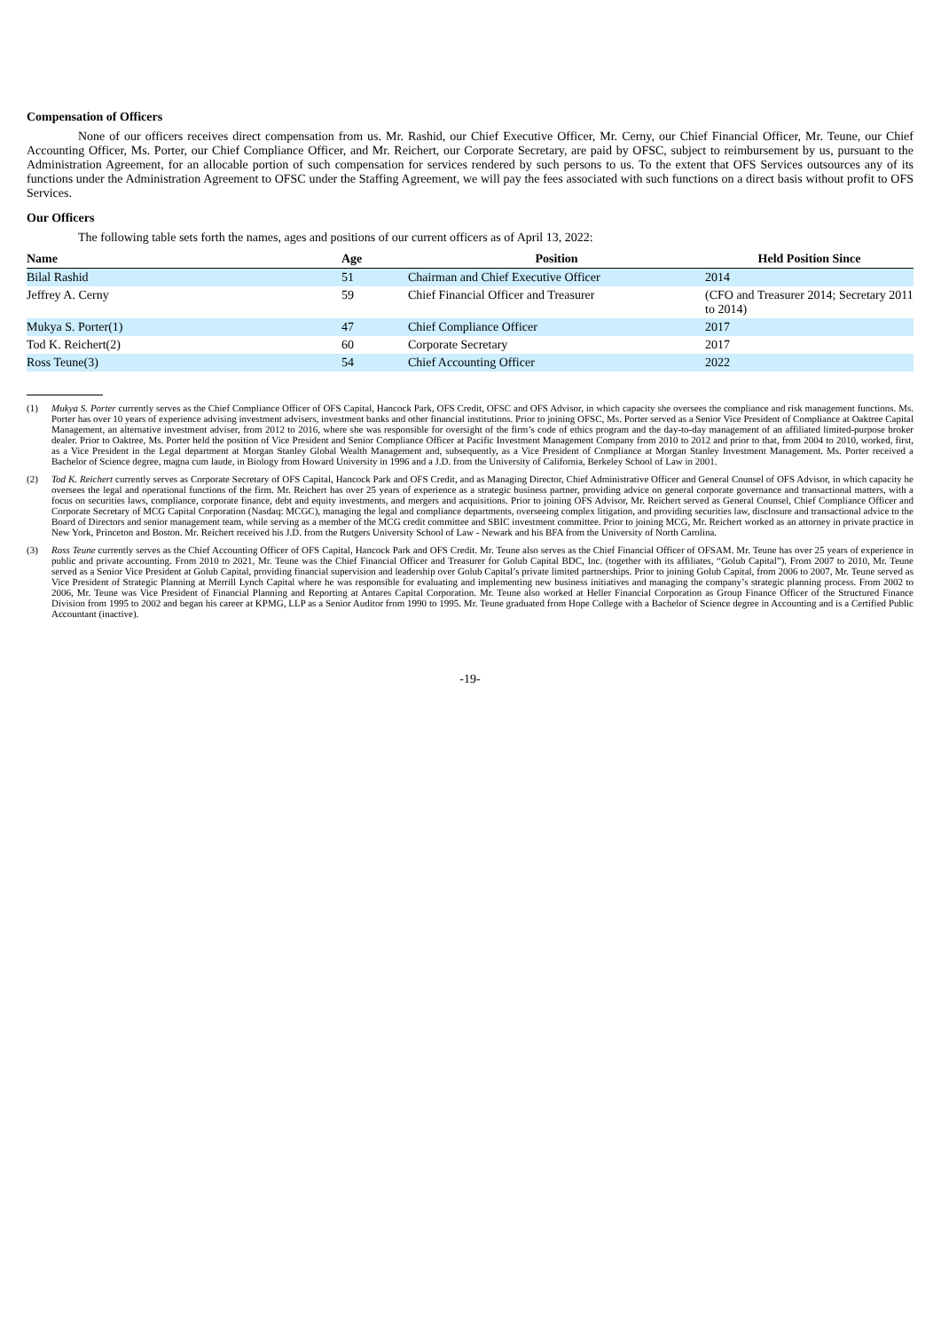Compensation of Officers
None of our officers receives direct compensation from us. Mr. Rashid, our Chief Executive Officer, Mr. Cerny, our Chief Financial Officer, Mr. Teune, our Chief Accounting Officer, Ms. Porter, our Chief Compliance Officer, and Mr. Reichert, our Corporate Secretary, are paid by OFSC, subject to reimbursement by us, pursuant to the Administration Agreement, for an allocable portion of such compensation for services rendered by such persons to us. To the extent that OFS Services outsources any of its functions under the Administration Agreement to OFSC under the Staffing Agreement, we will pay the fees associated with such functions on a direct basis without profit to OFS Services.
Our Officers
The following table sets forth the names, ages and positions of our current officers as of April 13, 2022:
| Name | Age | Position | Held Position Since |
| --- | --- | --- | --- |
| Bilal Rashid | 51 | Chairman and Chief Executive Officer | 2014 |
| Jeffrey A. Cerny | 59 | Chief Financial Officer and Treasurer | (CFO and Treasurer 2014; Secretary 2011 to 2014) |
| Mukya S. Porter(1) | 47 | Chief Compliance Officer | 2017 |
| Tod K. Reichert(2) | 60 | Corporate Secretary | 2017 |
| Ross Teune(3) | 54 | Chief Accounting Officer | 2022 |
(1)
Mukya S. Porter currently serves as the Chief Compliance Officer of OFS Capital, Hancock Park, OFS Credit, OFSC and OFS Advisor, in which capacity she oversees the compliance and risk management functions. Ms. Porter has over 10 years of experience advising investment advisers, investment banks and other financial institutions. Prior to joining OFSC, Ms. Porter served as a Senior Vice President of Compliance at Oaktree Capital Management, an alternative investment adviser, from 2012 to 2016, where she was responsible for oversight of the firm’s code of ethics program and the day-to-day management of an affiliated limited-purpose broker dealer. Prior to Oaktree, Ms. Porter held the position of Vice President and Senior Compliance Officer at Pacific Investment Management Company from 2010 to 2012 and prior to that, from 2004 to 2010, worked, first, as a Vice President in the Legal department at Morgan Stanley Global Wealth Management and, subsequently, as a Vice President of Compliance at Morgan Stanley Investment Management. Ms. Porter received a Bachelor of Science degree, magna cum laude, in Biology from Howard University in 1996 and a J.D. from the University of California, Berkeley School of Law in 2001.
(2)
Tod K. Reichert currently serves as Corporate Secretary of OFS Capital, Hancock Park and OFS Credit, and as Managing Director, Chief Administrative Officer and General Counsel of OFS Advisor, in which capacity he oversees the legal and operational functions of the firm. Mr. Reichert has over 25 years of experience as a strategic business partner, providing advice on general corporate governance and transactional matters, with a focus on securities laws, compliance, corporate finance, debt and equity investments, and mergers and acquisitions. Prior to joining OFS Advisor, Mr. Reichert served as General Counsel, Chief Compliance Officer and Corporate Secretary of MCG Capital Corporation (Nasdaq: MCGC), managing the legal and compliance departments, overseeing complex litigation, and providing securities law, disclosure and transactional advice to the Board of Directors and senior management team, while serving as a member of the MCG credit committee and SBIC investment committee. Prior to joining MCG, Mr. Reichert worked as an attorney in private practice in New York, Princeton and Boston. Mr. Reichert received his J.D. from the Rutgers University School of Law - Newark and his BFA from the University of North Carolina.
(3)
Ross Teune currently serves as the Chief Accounting Officer of OFS Capital, Hancock Park and OFS Credit. Mr. Teune also serves as the Chief Financial Officer of OFSAM. Mr. Teune has over 25 years of experience in public and private accounting. From 2010 to 2021, Mr. Teune was the Chief Financial Officer and Treasurer for Golub Capital BDC, Inc. (together with its affiliates, “Golub Capital”). From 2007 to 2010, Mr. Teune served as a Senior Vice President at Golub Capital, providing financial supervision and leadership over Golub Capital’s private limited partnerships. Prior to joining Golub Capital, from 2006 to 2007, Mr. Teune served as Vice President of Strategic Planning at Merrill Lynch Capital where he was responsible for evaluating and implementing new business initiatives and managing the company’s strategic planning process. From 2002 to 2006, Mr. Teune was Vice President of Financial Planning and Reporting at Antares Capital Corporation. Mr. Teune also worked at Heller Financial Corporation as Group Finance Officer of the Structured Finance Division from 1995 to 2002 and began his career at KPMG, LLP as a Senior Auditor from 1990 to 1995. Mr. Teune graduated from Hope College with a Bachelor of Science degree in Accounting and is a Certified Public Accountant (inactive).
-19-